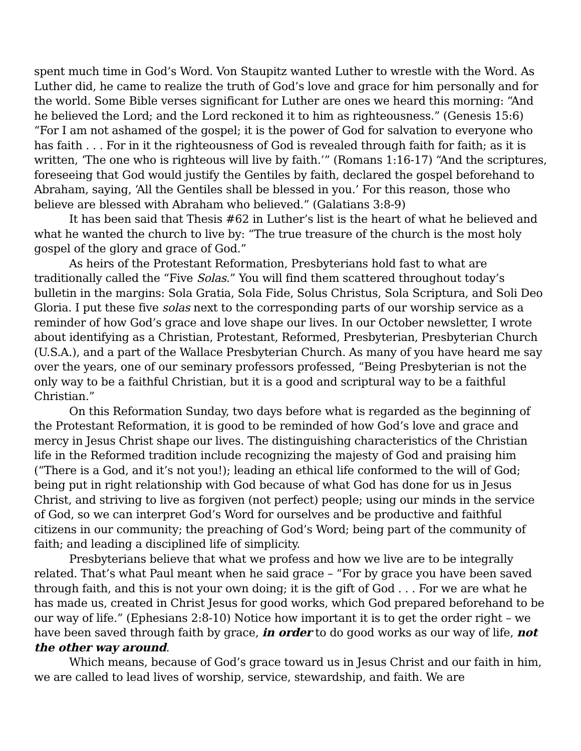spent much time in God’s Word. Von Staupitz wanted Luther to wrestle with the Word. As Luther did, he came to realize the truth of God’s love and grace for him personally and for the world. Some Bible verses significant for Luther are ones we heard this morning: “And he believed the Lord; and the Lord reckoned it to him as righteousness.” (Genesis 15:6) “For I am not ashamed of the gospel; it is the power of God for salvation to everyone who has faith . . . For in it the righteousness of God is revealed through faith for faith; as it is written, ‘The one who is righteous will live by faith.’” (Romans 1:16-17) “And the scriptures, foreseeing that God would justify the Gentiles by faith, declared the gospel beforehand to Abraham, saying, ‘All the Gentiles shall be blessed in you.’ For this reason, those who believe are blessed with Abraham who believed.” (Galatians 3:8-9)
It has been said that Thesis #62 in Luther’s list is the heart of what he believed and what he wanted the church to live by: “The true treasure of the church is the most holy gospel of the glory and grace of God.”
As heirs of the Protestant Reformation, Presbyterians hold fast to what are traditionally called the “Five Solas.” You will find them scattered throughout today’s bulletin in the margins: Sola Gratia, Sola Fide, Solus Christus, Sola Scriptura, and Soli Deo Gloria. I put these five solas next to the corresponding parts of our worship service as a reminder of how God’s grace and love shape our lives. In our October newsletter, I wrote about identifying as a Christian, Protestant, Reformed, Presbyterian, Presbyterian Church (U.S.A.), and a part of the Wallace Presbyterian Church. As many of you have heard me say over the years, one of our seminary professors professed, “Being Presbyterian is not the only way to be a faithful Christian, but it is a good and scriptural way to be a faithful Christian.”
On this Reformation Sunday, two days before what is regarded as the beginning of the Protestant Reformation, it is good to be reminded of how God’s love and grace and mercy in Jesus Christ shape our lives. The distinguishing characteristics of the Christian life in the Reformed tradition include recognizing the majesty of God and praising him (“There is a God, and it’s not you!); leading an ethical life conformed to the will of God; being put in right relationship with God because of what God has done for us in Jesus Christ, and striving to live as forgiven (not perfect) people; using our minds in the service of God, so we can interpret God’s Word for ourselves and be productive and faithful citizens in our community; the preaching of God’s Word; being part of the community of faith; and leading a disciplined life of simplicity.
Presbyterians believe that what we profess and how we live are to be integrally related. That’s what Paul meant when he said grace – “For by grace you have been saved through faith, and this is not your own doing; it is the gift of God . . . For we are what he has made us, created in Christ Jesus for good works, which God prepared beforehand to be our way of life.” (Ephesians 2:8-10) Notice how important it is to get the order right – we have been saved through faith by grace, in order to do good works as our way of life, not the other way around.
Which means, because of God’s grace toward us in Jesus Christ and our faith in him, we are called to lead lives of worship, service, stewardship, and faith. We are